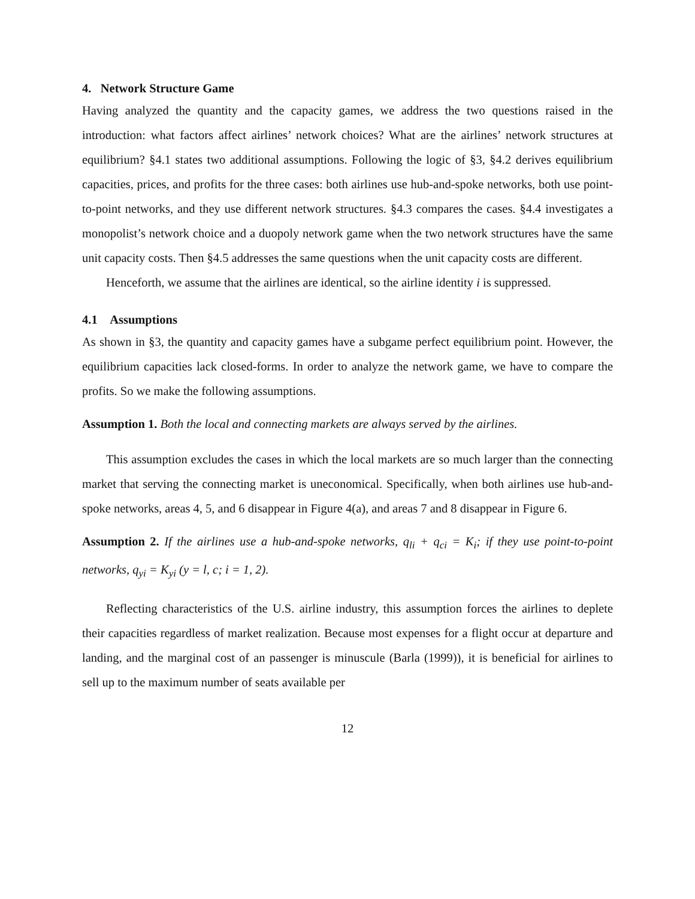4. Network Structure Game
Having analyzed the quantity and the capacity games, we address the two questions raised in the introduction: what factors affect airlines’ network choices? What are the airlines’ network structures at equilibrium? §4.1 states two additional assumptions. Following the logic of §3, §4.2 derives equilibrium capacities, prices, and profits for the three cases: both airlines use hub-and-spoke networks, both use point-to-point networks, and they use different network structures. §4.3 compares the cases. §4.4 investigates a monopolist’s network choice and a duopoly network game when the two network structures have the same unit capacity costs. Then §4.5 addresses the same questions when the unit capacity costs are different.
Henceforth, we assume that the airlines are identical, so the airline identity i is suppressed.
4.1 Assumptions
As shown in §3, the quantity and capacity games have a subgame perfect equilibrium point. However, the equilibrium capacities lack closed-forms. In order to analyze the network game, we have to compare the profits. So we make the following assumptions.
Assumption 1. Both the local and connecting markets are always served by the airlines.
This assumption excludes the cases in which the local markets are so much larger than the connecting market that serving the connecting market is uneconomical. Specifically, when both airlines use hub-and-spoke networks, areas 4, 5, and 6 disappear in Figure 4(a), and areas 7 and 8 disappear in Figure 6.
Assumption 2. If the airlines use a hub-and-spoke networks, q<sub>li</sub> + q<sub>ci</sub> = K<sub>i</sub>; if they use point-to-point networks, q<sub>yi</sub> = K<sub>yi</sub> (y = l, c; i = 1, 2).
Reflecting characteristics of the U.S. airline industry, this assumption forces the airlines to deplete their capacities regardless of market realization. Because most expenses for a flight occur at departure and landing, and the marginal cost of an passenger is minuscule (Barla (1999)), it is beneficial for airlines to sell up to the maximum number of seats available per
12